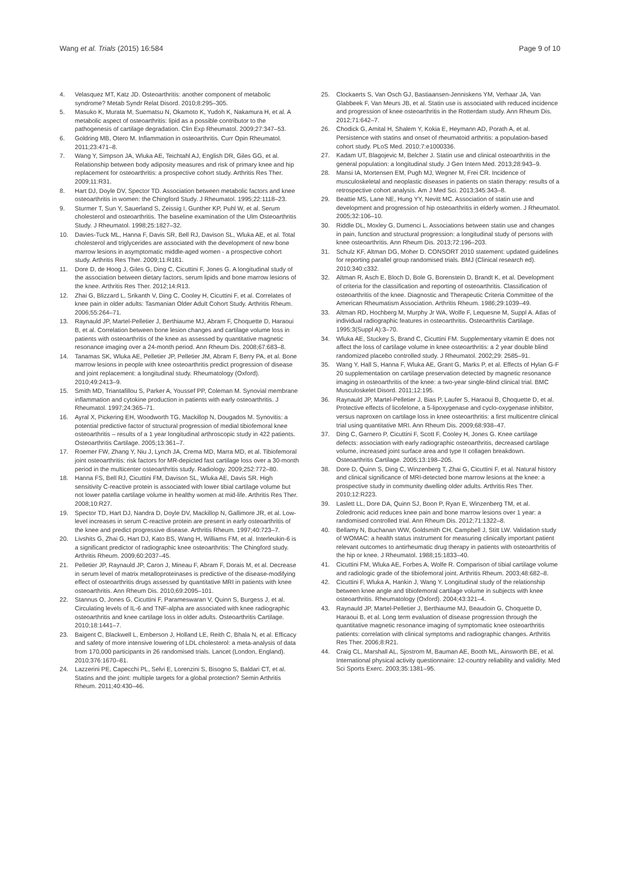Wang et al. Trials (2015) 16:584 Page 9 of 10
4. Velasquez MT, Katz JD. Osteoarthritis: another component of metabolic syndrome? Metab Syndr Relat Disord. 2010;8:295–305.
5. Masuko K, Murata M, Suematsu N, Okamoto K, Yudoh K, Nakamura H, et al. A metabolic aspect of osteoarthritis: lipid as a possible contributor to the pathogenesis of cartilage degradation. Clin Exp Rheumatol. 2009;27:347–53.
6. Goldring MB, Otero M. Inflammation in osteoarthritis. Curr Opin Rheumatol. 2011;23:471–8.
7. Wang Y, Simpson JA, Wluka AE, Teichtahl AJ, English DR, Giles GG, et al. Relationship between body adiposity measures and risk of primary knee and hip replacement for osteoarthritis: a prospective cohort study. Arthritis Res Ther. 2009;11:R31.
8. Hart DJ, Doyle DV, Spector TD. Association between metabolic factors and knee osteoarthritis in women: the Chingford Study. J Rheumatol. 1995;22:1118–23.
9. Sturmer T, Sun Y, Sauerland S, Zeissig I, Gunther KP, Puhl W, et al. Serum cholesterol and osteoarthritis. The baseline examination of the Ulm Osteoarthritis Study. J Rheumatol. 1998;25:1827–32.
10. Davies-Tuck ML, Hanna F, Davis SR, Bell RJ, Davison SL, Wluka AE, et al. Total cholesterol and triglycerides are associated with the development of new bone marrow lesions in asymptomatic middle-aged women - a prospective cohort study. Arthritis Res Ther. 2009;11:R181.
11. Dore D, de Hoog J, Giles G, Ding C, Cicuttini F, Jones G. A longitudinal study of the association between dietary factors, serum lipids and bone marrow lesions of the knee. Arthritis Res Ther. 2012;14:R13.
12. Zhai G, Blizzard L, Srikanth V, Ding C, Cooley H, Cicuttini F, et al. Correlates of knee pain in older adults: Tasmanian Older Adult Cohort Study. Arthritis Rheum. 2006;55:264–71.
13. Raynauld JP, Martel-Pelletier J, Berthiaume MJ, Abram F, Choquette D, Haraoui B, et al. Correlation between bone lesion changes and cartilage volume loss in patients with osteoarthritis of the knee as assessed by quantitative magnetic resonance imaging over a 24-month period. Ann Rheum Dis. 2008;67:683–8.
14. Tanamas SK, Wluka AE, Pelletier JP, Pelletier JM, Abram F, Berry PA, et al. Bone marrow lesions in people with knee osteoarthritis predict progression of disease and joint replacement: a longitudinal study. Rheumatology (Oxford). 2010;49:2413–9.
15. Smith MD, Triantafillou S, Parker A, Youssef PP, Coleman M. Synovial membrane inflammation and cytokine production in patients with early osteoarthritis. J Rheumatol. 1997;24:365–71.
16. Ayral X, Pickering EH, Woodworth TG, Mackillop N, Dougados M. Synovitis: a potential predictive factor of structural progression of medial tibiofemoral knee osteoarthritis – results of a 1 year longitudinal arthroscopic study in 422 patients. Osteoarthritis Cartilage. 2005;13:361–7.
17. Roemer FW, Zhang Y, Niu J, Lynch JA, Crema MD, Marra MD, et al. Tibiofemoral joint osteoarthritis: risk factors for MR-depicted fast cartilage loss over a 30-month period in the multicenter osteoarthritis study. Radiology. 2009;252:772–80.
18. Hanna FS, Bell RJ, Cicuttini FM, Davison SL, Wluka AE, Davis SR. High sensitivity C-reactive protein is associated with lower tibial cartilage volume but not lower patella cartilage volume in healthy women at mid-life. Arthritis Res Ther. 2008;10:R27.
19. Spector TD, Hart DJ, Nandra D, Doyle DV, Mackillop N, Gallimore JR, et al. Low-level increases in serum C-reactive protein are present in early osteoarthritis of the knee and predict progressive disease. Arthritis Rheum. 1997;40:723–7.
20. Livshits G, Zhai G, Hart DJ, Kato BS, Wang H, Williams FM, et al. Interleukin-6 is a significant predictor of radiographic knee osteoarthritis: The Chingford study. Arthritis Rheum. 2009;60:2037–45.
21. Pelletier JP, Raynauld JP, Caron J, Mineau F, Abram F, Dorais M, et al. Decrease in serum level of matrix metalloproteinases is predictive of the disease-modifying effect of osteoarthritis drugs assessed by quantitative MRI in patients with knee osteoarthritis. Ann Rheum Dis. 2010;69:2095–101.
22. Stannus O, Jones G, Cicuttini F, Parameswaran V, Quinn S, Burgess J, et al. Circulating levels of IL-6 and TNF-alpha are associated with knee radiographic osteoarthritis and knee cartilage loss in older adults. Osteoarthritis Cartilage. 2010;18:1441–7.
23. Baigent C, Blackwell L, Emberson J, Holland LE, Reith C, Bhala N, et al. Efficacy and safety of more intensive lowering of LDL cholesterol: a meta-analysis of data from 170,000 participants in 26 randomised trials. Lancet (London, England). 2010;376:1670–81.
24. Lazzerini PE, Capecchi PL, Selvi E, Lorenzini S, Bisogno S, Baldari CT, et al. Statins and the joint: multiple targets for a global protection? Semin Arthritis Rheum. 2011;40:430–46.
25. Clockaerts S, Van Osch GJ, Bastiaansen-Jenniskens YM, Verhaar JA, Van Glabbeek F, Van Meurs JB, et al. Statin use is associated with reduced incidence and progression of knee osteoarthritis in the Rotterdam study. Ann Rheum Dis. 2012;71:642–7.
26. Chodick G, Amital H, Shalem Y, Kokia E, Heymann AD, Porath A, et al. Persistence with statins and onset of rheumatoid arthritis: a population-based cohort study. PLoS Med. 2010;7:e1000336.
27. Kadam UT, Blagojevic M, Belcher J. Statin use and clinical osteoarthritis in the general population: a longitudinal study. J Gen Intern Med. 2013;28:943–9.
28. Mansi IA, Mortensen EM, Pugh MJ, Wegner M, Frei CR. Incidence of musculoskeletal and neoplastic diseases in patients on statin therapy: results of a retrospective cohort analysis. Am J Med Sci. 2013;345:343–8.
29. Beattie MS, Lane NE, Hung YY, Nevitt MC. Association of statin use and development and progression of hip osteoarthritis in elderly women. J Rheumatol. 2005;32:106–10.
30. Riddle DL, Moxley G, Dumenci L. Associations between statin use and changes in pain, function and structural progression: a longitudinal study of persons with knee osteoarthritis. Ann Rheum Dis. 2013;72:196–203.
31. Schulz KF, Altman DG, Moher D. CONSORT 2010 statement: updated guidelines for reporting parallel group randomised trials. BMJ (Clinical research ed). 2010;340:c332.
32. Altman R, Asch E, Bloch D, Bole G, Borenstein D, Brandt K, et al. Development of criteria for the classification and reporting of osteoarthritis. Classification of osteoarthritis of the knee. Diagnostic and Therapeutic Criteria Committee of the American Rheumatism Association. Arthritis Rheum. 1986;29:1039–49.
33. Altman RD, Hochberg M, Murphy Jr WA, Wolfe F, Lequesne M, Suppl A. Atlas of individual radiographic features in osteoarthritis. Osteoarthritis Cartilage. 1995;3(Suppl A):3–70.
34. Wluka AE, Stuckey S, Brand C, Cicuttini FM. Supplementary vitamin E does not affect the loss of cartilage volume in knee osteoarthritis: a 2 year double blind randomized placebo controlled study. J Rheumatol. 2002;29: 2585–91.
35. Wang Y, Hall S, Hanna F, Wluka AE, Grant G, Marks P, et al. Effects of Hylan G-F 20 supplementation on cartilage preservation detected by magnetic resonance imaging in osteoarthritis of the knee: a two-year single-blind clinical trial. BMC Musculoskelet Disord. 2011;12:195.
36. Raynauld JP, Martel-Pelletier J, Bias P, Laufer S, Haraoui B, Choquette D, et al. Protective effects of licofelone, a 5-lipoxygenase and cyclo-oxygenase inhibitor, versus naproxen on cartilage loss in knee osteoarthritis: a first multicentre clinical trial using quantitative MRI. Ann Rheum Dis. 2009;68:938–47.
37. Ding C, Garnero P, Cicuttini F, Scott F, Cooley H, Jones G. Knee cartilage defects: association with early radiographic osteoarthritis, decreased cartilage volume, increased joint surface area and type II collagen breakdown. Osteoarthritis Cartilage. 2005;13:198–205.
38. Dore D, Quinn S, Ding C, Winzenberg T, Zhai G, Cicuttini F, et al. Natural history and clinical significance of MRI-detected bone marrow lesions at the knee: a prospective study in community dwelling older adults. Arthritis Res Ther. 2010;12:R223.
39. Laslett LL, Dore DA, Quinn SJ, Boon P, Ryan E, Winzenberg TM, et al. Zoledronic acid reduces knee pain and bone marrow lesions over 1 year: a randomised controlled trial. Ann Rheum Dis. 2012;71:1322–8.
40. Bellamy N, Buchanan WW, Goldsmith CH, Campbell J, Stitt LW. Validation study of WOMAC: a health status instrument for measuring clinically important patient relevant outcomes to antirheumatic drug therapy in patients with osteoarthritis of the hip or knee. J Rheumatol. 1988;15:1833–40.
41. Cicuttini FM, Wluka AE, Forbes A, Wolfe R. Comparison of tibial cartilage volume and radiologic grade of the tibiofemoral joint. Arthritis Rheum. 2003;48:682–8.
42. Cicuttini F, Wluka A, Hankin J, Wang Y. Longitudinal study of the relationship between knee angle and tibiofemoral cartilage volume in subjects with knee osteoarthritis. Rheumatology (Oxford). 2004;43:321–4.
43. Raynauld JP, Martel-Pelletier J, Berthiaume MJ, Beaudoin G, Choquette D, Haraoui B, et al. Long term evaluation of disease progression through the quantitative magnetic resonance imaging of symptomatic knee osteoarthritis patients: correlation with clinical symptoms and radiographic changes. Arthritis Res Ther. 2006;8:R21.
44. Craig CL, Marshall AL, Sjostrom M, Bauman AE, Booth ML, Ainsworth BE, et al. International physical activity questionnaire: 12-country reliability and validity. Med Sci Sports Exerc. 2003;35:1381–95.